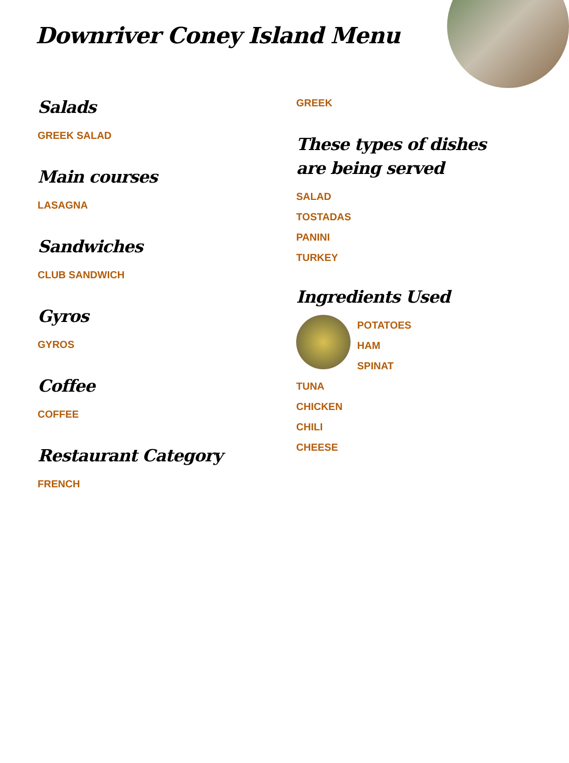Downriver Coney Island Menu
Salads
GREEK SALAD
Main courses
LASAGNA
Sandwiches
CLUB SANDWICH
Gyros
GYROS
Coffee
COFFEE
Restaurant Category
FRENCH
GREEK
These types of dishes are being served
SALAD
TOSTADAS
PANINI
TURKEY
Ingredients Used
POTATOES
HAM
SPINAT
TUNA
CHICKEN
CHILI
CHEESE